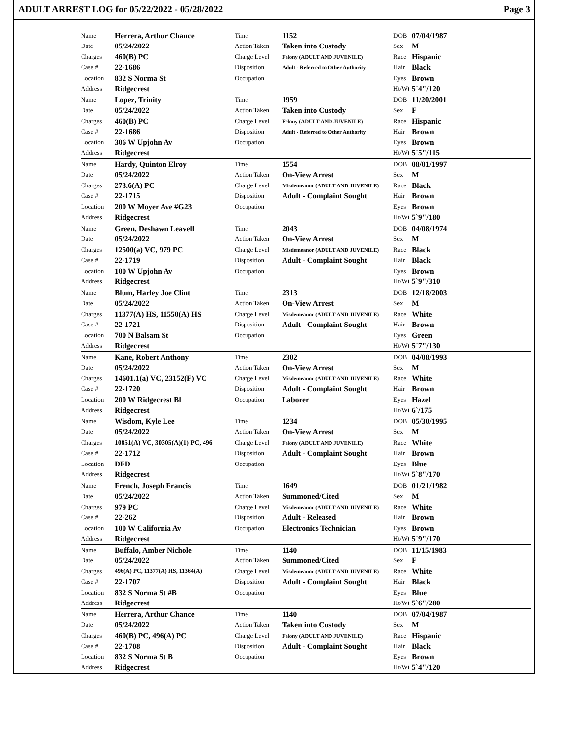ADULT ARREST LOG for 05/22/2022 - 05/28/2022 Page 3
| Name | Herrera, Arthur Chance | Time | 1152 | DOB | 07/04/1987 |
| Date | 05/24/2022 | Action Taken | Taken into Custody | Sex | M |
| Charges | 460(B) PC | Charge Level | Felony (ADULT AND JUVENILE) | Race | Hispanic |
| Case # | 22-1686 | Disposition | Adult - Referred to Other Authority | Hair | Black |
| Location | 832 S Norma St | Occupation | | Eyes | Brown |
| Address | Ridgecrest | | | Ht/Wt | 5`4"/120 |
| Name | Lopez, Trinity | Time | 1959 | DOB | 11/20/2001 |
| Date | 05/24/2022 | Action Taken | Taken into Custody | Sex | F |
| Charges | 460(B) PC | Charge Level | Felony (ADULT AND JUVENILE) | Race | Hispanic |
| Case # | 22-1686 | Disposition | Adult - Referred to Other Authority | Hair | Brown |
| Location | 306 W Upjohn Av | Occupation | | Eyes | Brown |
| Address | Ridgecrest | | | Ht/Wt | 5`5"/115 |
| Name | Hardy, Quinton Elroy | Time | 1554 | DOB | 08/01/1997 |
| Date | 05/24/2022 | Action Taken | On-View Arrest | Sex | M |
| Charges | 273.6(A) PC | Charge Level | Misdemeanor (ADULT AND JUVENILE) | Race | Black |
| Case # | 22-1715 | Disposition | Adult - Complaint Sought | Hair | Brown |
| Location | 200 W Moyer Ave #G23 | Occupation | | Eyes | Brown |
| Address | Ridgecrest | | | Ht/Wt | 5`9"/180 |
| Name | Green, Deshawn Leavell | Time | 2043 | DOB | 04/08/1974 |
| Date | 05/24/2022 | Action Taken | On-View Arrest | Sex | M |
| Charges | 12500(a) VC, 979 PC | Charge Level | Misdemeanor (ADULT AND JUVENILE) | Race | Black |
| Case # | 22-1719 | Disposition | Adult - Complaint Sought | Hair | Black |
| Location | 100 W Upjohn Av | Occupation | | Eyes | Brown |
| Address | Ridgecrest | | | Ht/Wt | 5`9"/310 |
| Name | Blum, Harley Joe Clint | Time | 2313 | DOB | 12/18/2003 |
| Date | 05/24/2022 | Action Taken | On-View Arrest | Sex | M |
| Charges | 11377(A) HS, 11550(A) HS | Charge Level | Misdemeanor (ADULT AND JUVENILE) | Race | White |
| Case # | 22-1721 | Disposition | Adult - Complaint Sought | Hair | Brown |
| Location | 700 N Balsam St | Occupation | | Eyes | Green |
| Address | Ridgecrest | | | Ht/Wt | 5`7"/130 |
| Name | Kane, Robert Anthony | Time | 2302 | DOB | 04/08/1993 |
| Date | 05/24/2022 | Action Taken | On-View Arrest | Sex | M |
| Charges | 14601.1(a) VC, 23152(F) VC | Charge Level | Misdemeanor (ADULT AND JUVENILE) | Race | White |
| Case # | 22-1720 | Disposition | Adult - Complaint Sought | Hair | Brown |
| Location | 200 W Ridgecrest Bl | Occupation | Laborer | Eyes | Hazel |
| Address | Ridgecrest | | | Ht/Wt | 6`/175 |
| Name | Wisdom, Kyle Lee | Time | 1234 | DOB | 05/30/1995 |
| Date | 05/24/2022 | Action Taken | On-View Arrest | Sex | M |
| Charges | 10851(A) VC, 30305(A)(1) PC, 496 | Charge Level | Felony (ADULT AND JUVENILE) | Race | White |
| Case # | 22-1712 | Disposition | Adult - Complaint Sought | Hair | Brown |
| Location | DFD | Occupation | | Eyes | Blue |
| Address | Ridgecrest | | | Ht/Wt | 5`8"/170 |
| Name | French, Joseph Francis | Time | 1649 | DOB | 01/21/1982 |
| Date | 05/24/2022 | Action Taken | Summoned/Cited | Sex | M |
| Charges | 979 PC | Charge Level | Misdemeanor (ADULT AND JUVENILE) | Race | White |
| Case # | 22-262 | Disposition | Adult - Released | Hair | Brown |
| Location | 100 W California Av | Occupation | Electronics Technician | Eyes | Brown |
| Address | Ridgecrest | | | Ht/Wt | 5`9"/170 |
| Name | Buffalo, Amber Nichole | Time | 1140 | DOB | 11/15/1983 |
| Date | 05/24/2022 | Action Taken | Summoned/Cited | Sex | F |
| Charges | 496(A) PC, 11377(A) HS, 11364(A) | Charge Level | Misdemeanor (ADULT AND JUVENILE) | Race | White |
| Case # | 22-1707 | Disposition | Adult - Complaint Sought | Hair | Black |
| Location | 832 S Norma St #B | Occupation | | Eyes | Blue |
| Address | Ridgecrest | | | Ht/Wt | 5`6"/280 |
| Name | Herrera, Arthur Chance | Time | 1140 | DOB | 07/04/1987 |
| Date | 05/24/2022 | Action Taken | Taken into Custody | Sex | M |
| Charges | 460(B) PC, 496(A) PC | Charge Level | Felony (ADULT AND JUVENILE) | Race | Hispanic |
| Case # | 22-1708 | Disposition | Adult - Complaint Sought | Hair | Black |
| Location | 832 S Norma St B | Occupation | | Eyes | Brown |
| Address | Ridgecrest | | | Ht/Wt | 5`4"/120 |